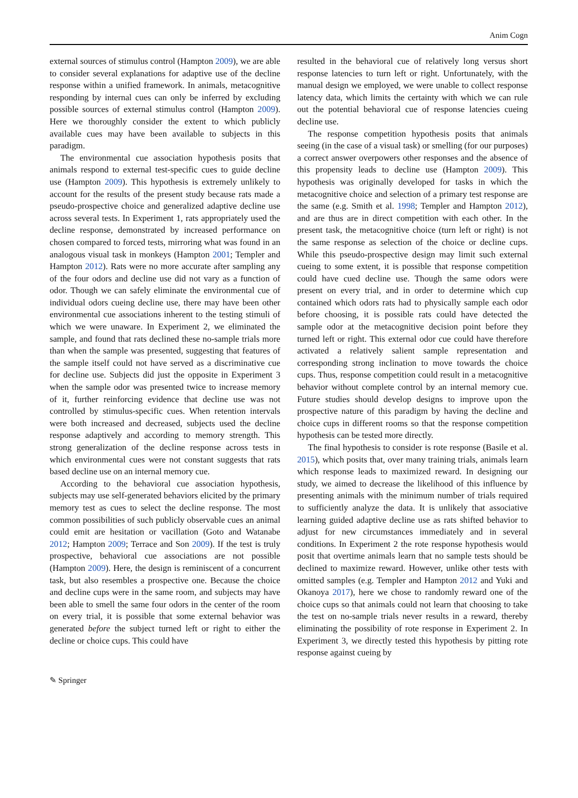Anim Cogn
external sources of stimulus control (Hampton 2009), we are able to consider several explanations for adaptive use of the decline response within a unified framework. In animals, metacognitive responding by internal cues can only be inferred by excluding possible sources of external stimulus control (Hampton 2009). Here we thoroughly consider the extent to which publicly available cues may have been available to subjects in this paradigm.
The environmental cue association hypothesis posits that animals respond to external test-specific cues to guide decline use (Hampton 2009). This hypothesis is extremely unlikely to account for the results of the present study because rats made a pseudo-prospective choice and generalized adaptive decline use across several tests. In Experiment 1, rats appropriately used the decline response, demonstrated by increased performance on chosen compared to forced tests, mirroring what was found in an analogous visual task in monkeys (Hampton 2001; Templer and Hampton 2012). Rats were no more accurate after sampling any of the four odors and decline use did not vary as a function of odor. Though we can safely eliminate the environmental cue of individual odors cueing decline use, there may have been other environmental cue associations inherent to the testing stimuli of which we were unaware. In Experiment 2, we eliminated the sample, and found that rats declined these no-sample trials more than when the sample was presented, suggesting that features of the sample itself could not have served as a discriminative cue for decline use. Subjects did just the opposite in Experiment 3 when the sample odor was presented twice to increase memory of it, further reinforcing evidence that decline use was not controlled by stimulus-specific cues. When retention intervals were both increased and decreased, subjects used the decline response adaptively and according to memory strength. This strong generalization of the decline response across tests in which environmental cues were not constant suggests that rats based decline use on an internal memory cue.
According to the behavioral cue association hypothesis, subjects may use self-generated behaviors elicited by the primary memory test as cues to select the decline response. The most common possibilities of such publicly observable cues an animal could emit are hesitation or vacillation (Goto and Watanabe 2012; Hampton 2009; Terrace and Son 2009). If the test is truly prospective, behavioral cue associations are not possible (Hampton 2009). Here, the design is reminiscent of a concurrent task, but also resembles a prospective one. Because the choice and decline cups were in the same room, and subjects may have been able to smell the same four odors in the center of the room on every trial, it is possible that some external behavior was generated before the subject turned left or right to either the decline or choice cups. This could have
resulted in the behavioral cue of relatively long versus short response latencies to turn left or right. Unfortunately, with the manual design we employed, we were unable to collect response latency data, which limits the certainty with which we can rule out the potential behavioral cue of response latencies cueing decline use.
The response competition hypothesis posits that animals seeing (in the case of a visual task) or smelling (for our purposes) a correct answer overpowers other responses and the absence of this propensity leads to decline use (Hampton 2009). This hypothesis was originally developed for tasks in which the metacognitive choice and selection of a primary test response are the same (e.g. Smith et al. 1998; Templer and Hampton 2012), and are thus are in direct competition with each other. In the present task, the metacognitive choice (turn left or right) is not the same response as selection of the choice or decline cups. While this pseudo-prospective design may limit such external cueing to some extent, it is possible that response competition could have cued decline use. Though the same odors were present on every trial, and in order to determine which cup contained which odors rats had to physically sample each odor before choosing, it is possible rats could have detected the sample odor at the metacognitive decision point before they turned left or right. This external odor cue could have therefore activated a relatively salient sample representation and corresponding strong inclination to move towards the choice cups. Thus, response competition could result in a metacognitive behavior without complete control by an internal memory cue. Future studies should develop designs to improve upon the prospective nature of this paradigm by having the decline and choice cups in different rooms so that the response competition hypothesis can be tested more directly.
The final hypothesis to consider is rote response (Basile et al. 2015), which posits that, over many training trials, animals learn which response leads to maximized reward. In designing our study, we aimed to decrease the likelihood of this influence by presenting animals with the minimum number of trials required to sufficiently analyze the data. It is unlikely that associative learning guided adaptive decline use as rats shifted behavior to adjust for new circumstances immediately and in several conditions. In Experiment 2 the rote response hypothesis would posit that overtime animals learn that no sample tests should be declined to maximize reward. However, unlike other tests with omitted samples (e.g. Templer and Hampton 2012 and Yuki and Okanoya 2017), here we chose to randomly reward one of the choice cups so that animals could not learn that choosing to take the test on no-sample trials never results in a reward, thereby eliminating the possibility of rote response in Experiment 2. In Experiment 3, we directly tested this hypothesis by pitting rote response against cueing by
✎ Springer